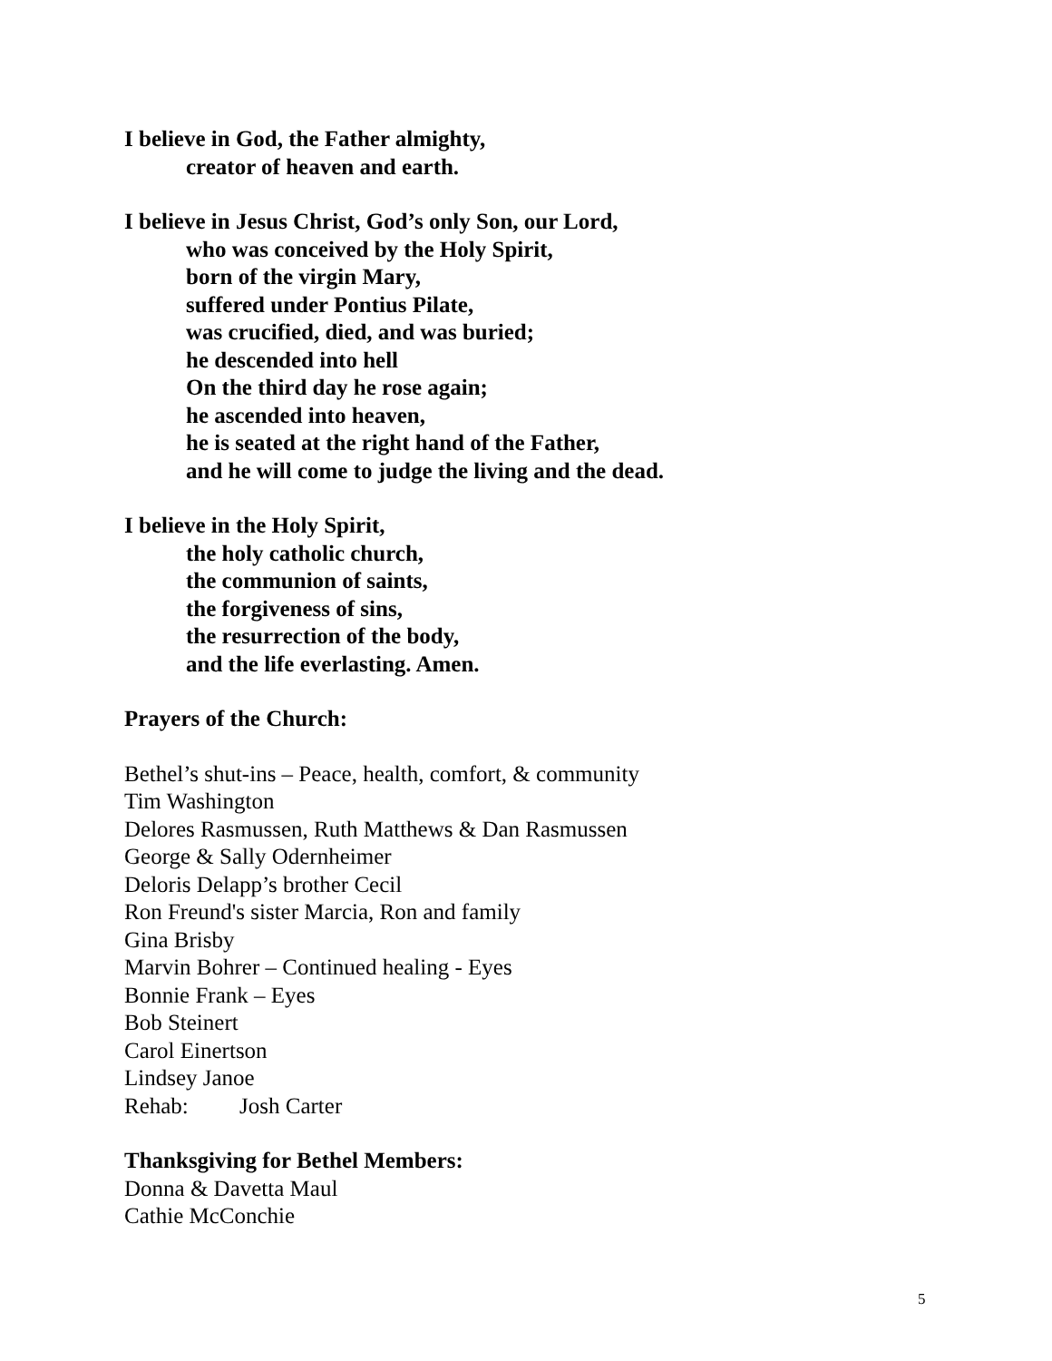I believe in God, the Father almighty,
creator of heaven and earth.
I believe in Jesus Christ, God’s only Son, our Lord,
who was conceived by the Holy Spirit,
born of the virgin Mary,
suffered under Pontius Pilate,
was crucified, died, and was buried;
he descended into hell
On the third day he rose again;
he ascended into heaven,
he is seated at the right hand of the Father,
and he will come to judge the living and the dead.
I believe in the Holy Spirit,
the holy catholic church,
the communion of saints,
the forgiveness of sins,
the resurrection of the body,
and the life everlasting. Amen.
Prayers of the Church:
Bethel’s shut-ins – Peace, health, comfort, & community
Tim Washington
Delores Rasmussen, Ruth Matthews & Dan Rasmussen
George & Sally Odernheimer
Deloris Delapp’s brother Cecil
Ron Freund's sister Marcia, Ron and family
Gina Brisby
Marvin Bohrer – Continued healing - Eyes
Bonnie Frank – Eyes
Bob Steinert
Carol Einertson
Lindsey Janoe
Rehab: Josh Carter
Thanksgiving for Bethel Members:
Donna & Davetta Maul
Cathie McConchie
5